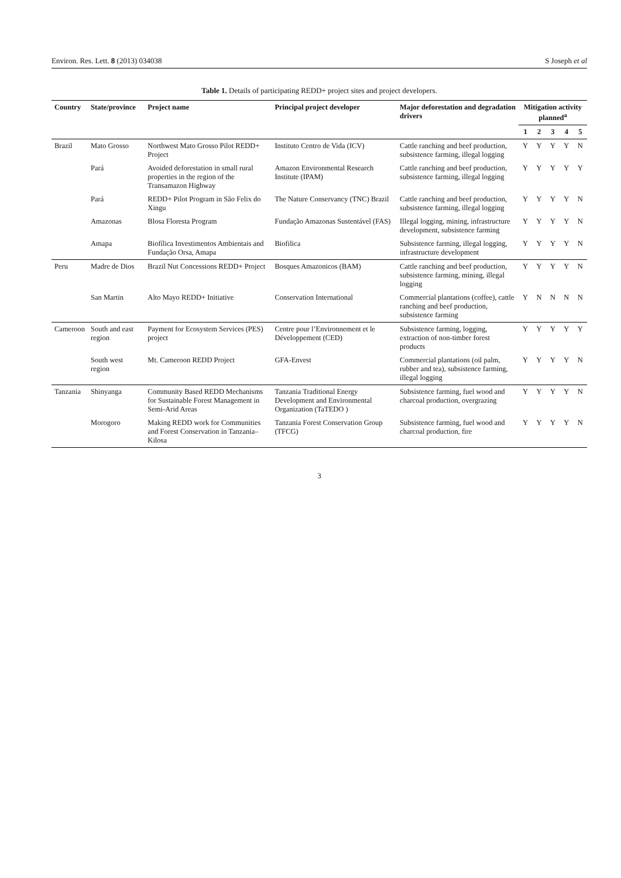Environ. Res. Lett. 8 (2013) 034038 S Joseph et al
Table 1. Details of participating REDD+ project sites and project developers.
| Country | State/province | Project name | Principal project developer | Major deforestation and degradation drivers | Mitigation activity planned<sup>a</sup> | | | | |
| --- | --- | --- | --- | --- | --- | --- | --- | --- | --- |
| | | | | | 1 | 2 | 3 | 4 | 5 |
| Brazil | Mato Grosso | Northwest Mato Grosso Pilot REDD+ Project | Instituto Centro de Vida (ICV) | Cattle ranching and beef production, subsistence farming, illegal logging | Y | Y | Y | Y | N |
| | Pará | Avoided deforestation in small rural properties in the region of the Transamazon Highway | Amazon Environmental Research Institute (IPAM) | Cattle ranching and beef production, subsistence farming, illegal logging | Y | Y | Y | Y | Y |
| | Pará | REDD+ Pilot Program in São Felix do Xingu | The Nature Conservancy (TNC) Brazil | Cattle ranching and beef production, subsistence farming, illegal logging | Y | Y | Y | Y | N |
| | Amazonas | Blosa Floresta Program | Fundação Amazonas Sustentável (FAS) | Illegal logging, mining, infrastructure development, subsistence farming | Y | Y | Y | Y | N |
| | Amapa | Biofílica Investimentos Ambientais and Fundação Orsa, Amapa | Biofilica | Subsistence farming, illegal logging, infrastructure development | Y | Y | Y | Y | N |
| Peru | Madre de Dios | Brazil Nut Concessions REDD+ Project | Bosques Amazonicos (BAM) | Cattle ranching and beef production, subsistence farming, mining, illegal logging | Y | Y | Y | Y | N |
| | San Martin | Alto Mayo REDD+ Initiative | Conservation International | Commercial plantations (coffee), cattle ranching and beef production, subsistence farming | Y | N | N | N | N |
| Cameroon | South and east region | Payment for Ecosystem Services (PES) project | Centre pour l’Environnement et le Développement (CED) | Subsistence farming, logging, extraction of non-timber forest products | Y | Y | Y | Y | Y |
| | South west region | Mt. Cameroon REDD Project | GFA-Envest | Commercial plantations (oil palm, rubber and tea), subsistence farming, illegal logging | Y | Y | Y | Y | N |
| Tanzania | Shinyanga | Community Based REDD Mechanisms for Sustainable Forest Management in Semi-Arid Areas | Tanzania Traditional Energy Development and Environmental Organization (TaTEDO ) | Subsistence farming, fuel wood and charcoal production, overgrazing | Y | Y | Y | Y | N |
| | Morogoro | Making REDD work for Communities and Forest Conservation in Tanzania–Kilosa | Tanzania Forest Conservation Group (TFCG) | Subsistence farming, fuel wood and charcoal production, fire | Y | Y | Y | Y | N |
3